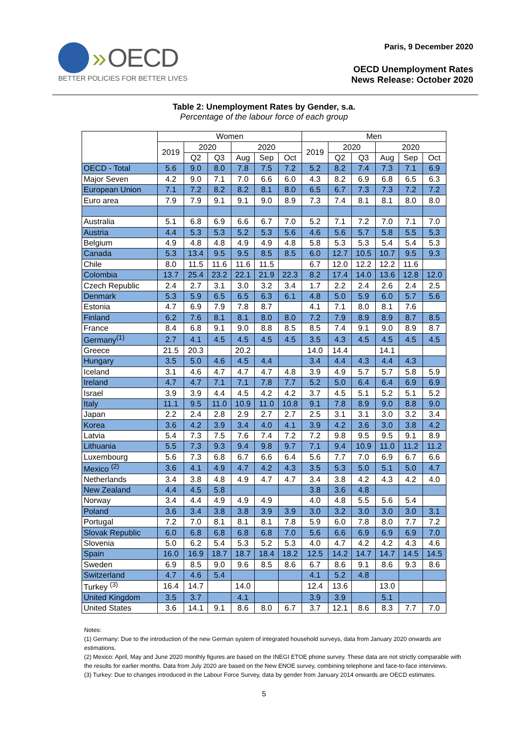» OECD
BETTER POLICIES FOR BETTER LIVES
Paris, 9 December 2020
OECD Unemployment Rates
News Release: October 2020
Table 2: Unemployment Rates by Gender, s.a.
Percentage of the labour force of each group
| | Women | | | | | | Men | | | | | |
| --- | --- | --- | --- | --- | --- | --- | --- | --- | --- | --- | --- | --- |
| | 2019 | 2020 | | 2020 | | | 2019 | 2020 | | 2020 | | |
| | | Q2 | Q3 | Aug | Sep | Oct | | Q2 | Q3 | Aug | Sep | Oct |
| OECD - Total | 5.6 | 9.0 | 8.0 | 7.8 | 7.5 | 7.2 | 5.2 | 8.2 | 7.4 | 7.3 | 7.1 | 6.9 |
| Major Seven | 4.2 | 9.0 | 7.1 | 7.0 | 6.6 | 6.0 | 4.3 | 8.2 | 6.9 | 6.8 | 6.5 | 6.3 |
| European Union | 7.1 | 7.2 | 8.2 | 8.2 | 8.1 | 8.0 | 6.5 | 6.7 | 7.3 | 7.3 | 7.2 | 7.2 |
| Euro area | 7.9 | 7.9 | 9.1 | 9.1 | 9.0 | 8.9 | 7.3 | 7.4 | 8.1 | 8.1 | 8.0 | 8.0 |
| Australia | 5.1 | 6.8 | 6.9 | 6.6 | 6.7 | 7.0 | 5.2 | 7.1 | 7.2 | 7.0 | 7.1 | 7.0 |
| Austria | 4.4 | 5.3 | 5.3 | 5.2 | 5.3 | 5.6 | 4.6 | 5.6 | 5.7 | 5.8 | 5.5 | 5.3 |
| Belgium | 4.9 | 4.8 | 4.8 | 4.9 | 4.9 | 4.8 | 5.8 | 5.3 | 5.3 | 5.4 | 5.4 | 5.3 |
| Canada | 5.3 | 13.4 | 9.5 | 9.5 | 8.5 | 8.5 | 6.0 | 12.7 | 10.5 | 10.7 | 9.5 | 9.3 |
| Chile | 8.0 | 11.5 | 11.6 | 11.6 | 11.5 | | 6.7 | 12.0 | 12.2 | 12.2 | 11.6 | |
| Colombia | 13.7 | 25.4 | 23.2 | 22.1 | 21.9 | 22.3 | 8.2 | 17.4 | 14.0 | 13.6 | 12.8 | 12.0 |
| Czech Republic | 2.4 | 2.7 | 3.1 | 3.0 | 3.2 | 3.4 | 1.7 | 2.2 | 2.4 | 2.6 | 2.4 | 2.5 |
| Denmark | 5.3 | 5.9 | 6.5 | 6.5 | 6.3 | 6.1 | 4.8 | 5.0 | 5.9 | 6.0 | 5.7 | 5.6 |
| Estonia | 4.7 | 6.9 | 7.9 | 7.8 | 8.7 | | 4.1 | 7.1 | 8.0 | 8.1 | 7.6 | |
| Finland | 6.2 | 7.6 | 8.1 | 8.1 | 8.0 | 8.0 | 7.2 | 7.9 | 8.9 | 8.9 | 8.7 | 8.5 |
| France | 8.4 | 6.8 | 9.1 | 9.0 | 8.8 | 8.5 | 8.5 | 7.4 | 9.1 | 9.0 | 8.9 | 8.7 |
| Germany<sup>(1)</sup> | 2.7 | 4.1 | 4.5 | 4.5 | 4.5 | 4.5 | 3.5 | 4.3 | 4.5 | 4.5 | 4.5 | 4.5 |
| Greece | 21.5 | 20.3 | | 20.2 | | | 14.0 | 14.4 | | 14.1 | | |
| Hungary | 3.5 | 5.0 | 4.6 | 4.5 | 4.4 | | 3.4 | 4.4 | 4.3 | 4.4 | 4.3 | |
| Iceland | 3.1 | 4.6 | 4.7 | 4.7 | 4.7 | 4.8 | 3.9 | 4.9 | 5.7 | 5.7 | 5.8 | 5.9 |
| Ireland | 4.7 | 4.7 | 7.1 | 7.1 | 7.8 | 7.7 | 5.2 | 5.0 | 6.4 | 6.4 | 6.9 | 6.9 |
| Israel | 3.9 | 3.9 | 4.4 | 4.5 | 4.2 | 4.2 | 3.7 | 4.5 | 5.1 | 5.2 | 5.1 | 5.2 |
| Italy | 11.1 | 9.5 | 11.0 | 10.9 | 11.0 | 10.8 | 9.1 | 7.8 | 8.9 | 9.0 | 8.8 | 9.0 |
| Japan | 2.2 | 2.4 | 2.8 | 2.9 | 2.7 | 2.7 | 2.5 | 3.1 | 3.1 | 3.0 | 3.2 | 3.4 |
| Korea | 3.6 | 4.2 | 3.9 | 3.4 | 4.0 | 4.1 | 3.9 | 4.2 | 3.6 | 3.0 | 3.8 | 4.2 |
| Latvia | 5.4 | 7.3 | 7.5 | 7.6 | 7.4 | 7.2 | 7.2 | 9.8 | 9.5 | 9.5 | 9.1 | 8.9 |
| Lithuania | 5.5 | 7.3 | 9.3 | 9.4 | 9.8 | 9.7 | 7.1 | 9.4 | 10.9 | 11.0 | 11.2 | 11.2 |
| Luxembourg | 5.6 | 7.3 | 6.8 | 6.7 | 6.6 | 6.4 | 5.6 | 7.7 | 7.0 | 6.9 | 6.7 | 6.6 |
| Mexico <sup>(2)</sup> | 3.6 | 4.1 | 4.9 | 4.7 | 4.2 | 4.3 | 3.5 | 5.3 | 5.0 | 5.1 | 5.0 | 4.7 |
| Netherlands | 3.4 | 3.8 | 4.8 | 4.9 | 4.7 | 4.7 | 3.4 | 3.8 | 4.2 | 4.3 | 4.2 | 4.0 |
| New Zealand | 4.4 | 4.5 | 5.8 | | | | 3.8 | 3.6 | 4.8 | | | |
| Norway | 3.4 | 4.4 | 4.9 | 4.9 | 4.9 | | 4.0 | 4.8 | 5.5 | 5.6 | 5.4 | |
| Poland | 3.6 | 3.4 | 3.8 | 3.8 | 3.9 | 3.9 | 3.0 | 3.2 | 3.0 | 3.0 | 3.0 | 3.1 |
| Portugal | 7.2 | 7.0 | 8.1 | 8.1 | 8.1 | 7.8 | 5.9 | 6.0 | 7.8 | 8.0 | 7.7 | 7.2 |
| Slovak Republic | 6.0 | 6.8 | 6.8 | 6.8 | 6.8 | 7.0 | 5.6 | 6.6 | 6.9 | 6.9 | 6.9 | 7.0 |
| Slovenia | 5.0 | 6.2 | 5.4 | 5.3 | 5.2 | 5.3 | 4.0 | 4.7 | 4.2 | 4.2 | 4.3 | 4.6 |
| Spain | 16.0 | 16.9 | 18.7 | 18.7 | 18.4 | 18.2 | 12.5 | 14.2 | 14.7 | 14.7 | 14.5 | 14.5 |
| Sweden | 6.9 | 8.5 | 9.0 | 9.6 | 8.5 | 8.6 | 6.7 | 8.6 | 9.1 | 8.6 | 9.3 | 8.6 |
| Switzerland | 4.7 | 4.6 | 5.4 | | | | 4.1 | 5.2 | 4.8 | | | |
| Turkey <sup>(3)</sup> | 16.4 | 14.7 | | 14.0 | | | 12.4 | 13.6 | | 13.0 | | |
| United Kingdom | 3.5 | 3.7 | | 4.1 | | | 3.9 | 3.9 | | 5.1 | | |
| United States | 3.6 | 14.1 | 9.1 | 8.6 | 8.0 | 6.7 | 3.7 | 12.1 | 8.6 | 8.3 | 7.7 | 7.0 |
Notes:
(1) Germany: Due to the introduction of the new German system of integrated household surveys, data from January 2020 onwards are estimations.
(2) Mexico: April, May and June 2020 monthly figures are based on the INEGI ETOE phone survey. These data are not strictly comparable with the results for earlier months. Data from July 2020 are based on the New ENOE survey, combining telephone and face-to-face interviews.
(3) Turkey: Due to changes introduced in the Labour Force Survey, data by gender from January 2014 onwards are OECD estimates.
5